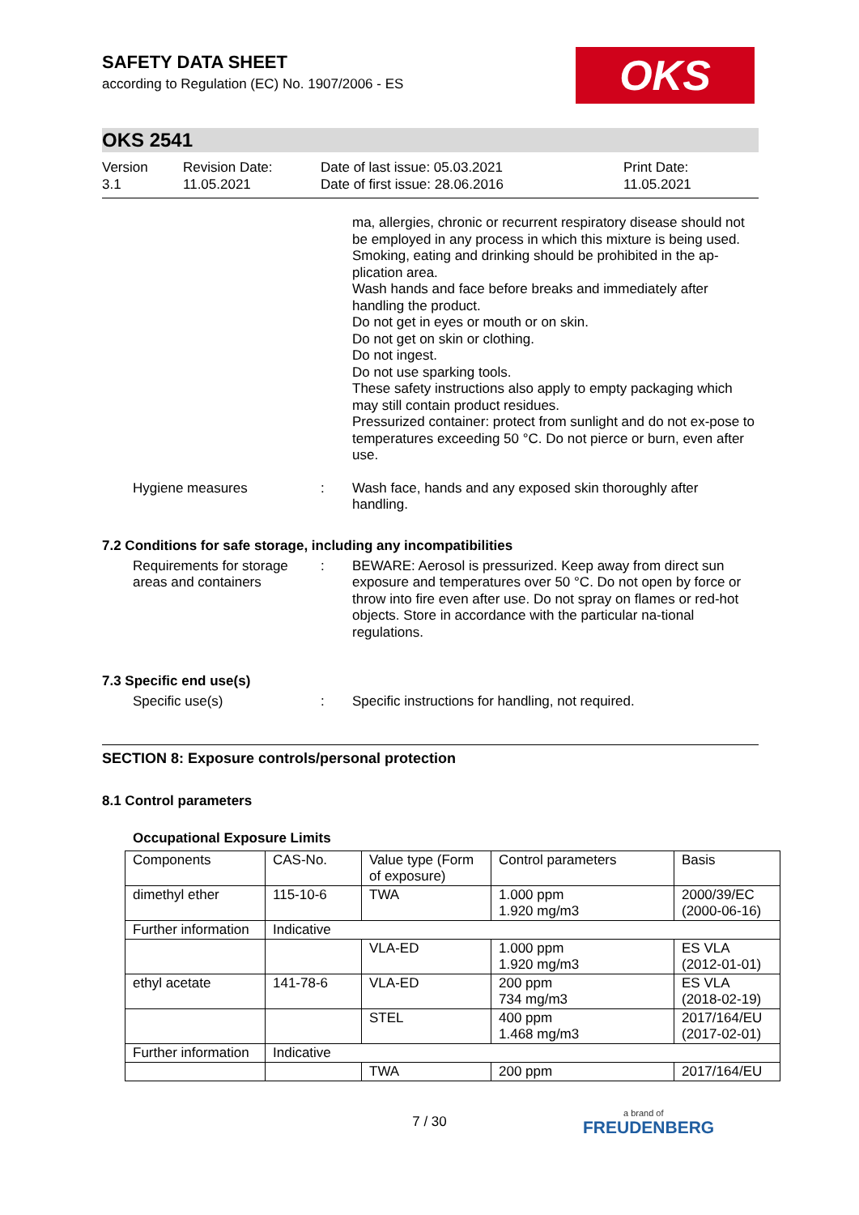OKS
SAFETY DATA SHEET
according to Regulation (EC) No. 1907/2006 - ES
OKS 2541
Version
3.1
Revision Date:
11.05.2021
Date of last issue: 05.03.2021
Date of first issue: 28.06.2016
Print Date:
11.05.2021
ma, allergies, chronic or recurrent respiratory disease should not be employed in any process in which this mixture is being used.
Smoking, eating and drinking should be prohibited in the ap-plication area.
Wash hands and face before breaks and immediately after handling the product.
Do not get in eyes or mouth or on skin.
Do not get on skin or clothing.
Do not ingest.
Do not use sparking tools.
These safety instructions also apply to empty packaging which may still contain product residues.
Pressurized container: protect from sunlight and do not ex-pose to temperatures exceeding 50 °C. Do not pierce or burn, even after use.
Hygiene measures : Wash face, hands and any exposed skin thoroughly after handling.
7.2 Conditions for safe storage, including any incompatibilities
Requirements for storage areas and containers
: BEWARE: Aerosol is pressurized. Keep away from direct sun exposure and temperatures over 50 °C. Do not open by force or throw into fire even after use. Do not spray on flames or red-hot objects. Store in accordance with the particular na-tional regulations.
7.3 Specific end use(s)
Specific use(s) : Specific instructions for handling, not required.
SECTION 8: Exposure controls/personal protection
8.1 Control parameters
Occupational Exposure Limits
| Components | CAS-No. | Value type (Form of exposure) | Control parameters | Basis |
| dimethyl ether | 115-10-6 | TWA | 1.000 ppm 1.920 mg/m3 | 2000/39/EC (2000-06-16) |
| Further information | Indicative | | | |
| | | VLA-ED | 1.000 ppm 1.920 mg/m3 | ES VLA (2012-01-01) |
| ethyl acetate | 141-78-6 | VLA-ED | 200 ppm 734 mg/m3 | ES VLA (2018-02-19) |
| | | STEL | 400 ppm 1.468 mg/m3 | 2017/164/EU (2017-02-01) |
| Further information | Indicative | | | |
| | | TWA | 200 ppm | 2017/164/EU |
7 / 30 a brand of
FREUDENBERG